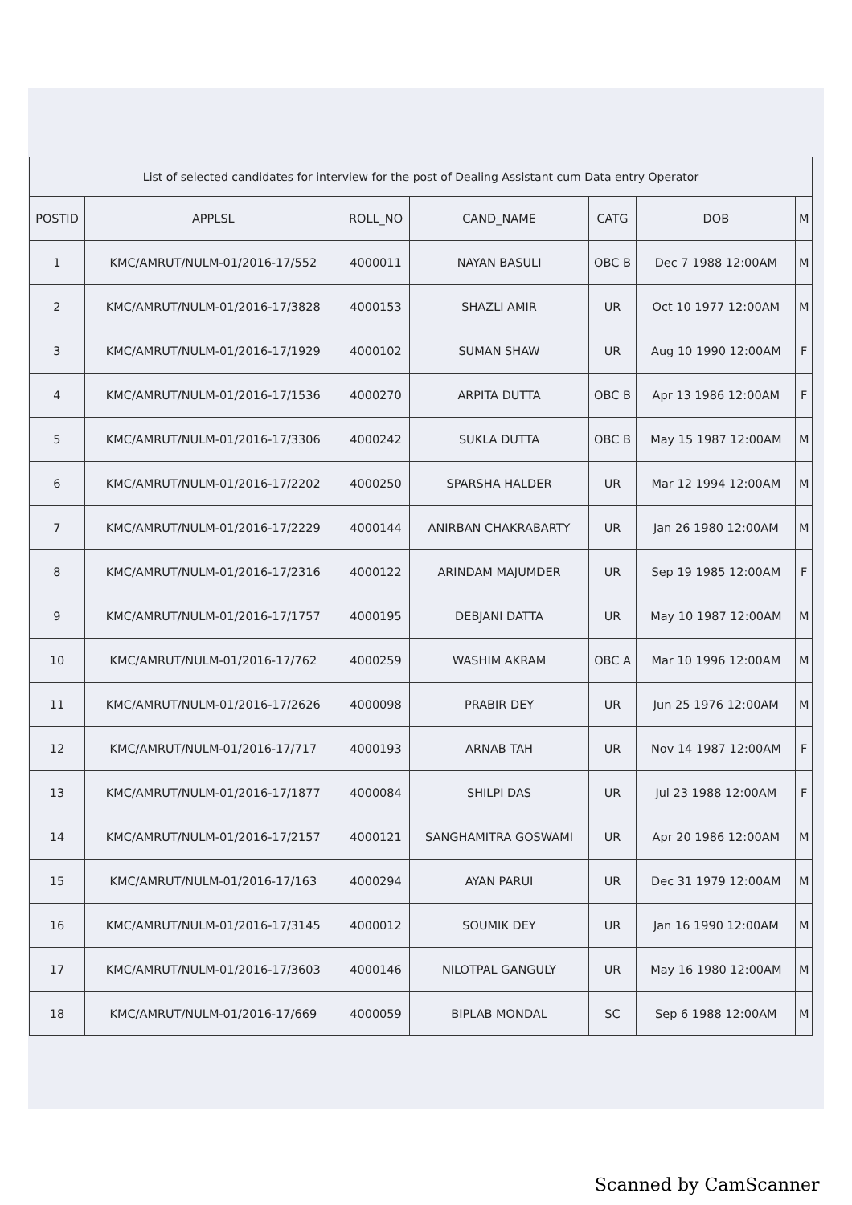| List of selected candidates for interview for the post of Dealing Assistant cum Data entry Operator | | | | | | |
| POSTID | APPLSL | ROLL_NO | CAND_NAME | CATG | DOB | M |
| 1 | KMC/AMRUT/NULM-01/2016-17/552 | 4000011 | NAYAN BASULI | OBC B | Dec 7 1988 12:00AM | M |
| 2 | KMC/AMRUT/NULM-01/2016-17/3828 | 4000153 | SHAZLI AMIR | UR | Oct 10 1977 12:00AM | M |
| 3 | KMC/AMRUT/NULM-01/2016-17/1929 | 4000102 | SUMAN SHAW | UR | Aug 10 1990 12:00AM | F |
| 4 | KMC/AMRUT/NULM-01/2016-17/1536 | 4000270 | ARPITA DUTTA | OBC B | Apr 13 1986 12:00AM | F |
| 5 | KMC/AMRUT/NULM-01/2016-17/3306 | 4000242 | SUKLA DUTTA | OBC B | May 15 1987 12:00AM | M |
| 6 | KMC/AMRUT/NULM-01/2016-17/2202 | 4000250 | SPARSHA HALDER | UR | Mar 12 1994 12:00AM | M |
| 7 | KMC/AMRUT/NULM-01/2016-17/2229 | 4000144 | ANIRBAN CHAKRABARTY | UR | Jan 26 1980 12:00AM | M |
| 8 | KMC/AMRUT/NULM-01/2016-17/2316 | 4000122 | ARINDAM MAJUMDER | UR | Sep 19 1985 12:00AM | F |
| 9 | KMC/AMRUT/NULM-01/2016-17/1757 | 4000195 | DEBJANI DATTA | UR | May 10 1987 12:00AM | M |
| 10 | KMC/AMRUT/NULM-01/2016-17/762 | 4000259 | WASHIM AKRAM | OBC A | Mar 10 1996 12:00AM | M |
| 11 | KMC/AMRUT/NULM-01/2016-17/2626 | 4000098 | PRABIR DEY | UR | Jun 25 1976 12:00AM | M |
| 12 | KMC/AMRUT/NULM-01/2016-17/717 | 4000193 | ARNAB TAH | UR | Nov 14 1987 12:00AM | F |
| 13 | KMC/AMRUT/NULM-01/2016-17/1877 | 4000084 | SHILPI DAS | UR | Jul 23 1988 12:00AM | F |
| 14 | KMC/AMRUT/NULM-01/2016-17/2157 | 4000121 | SANGHAMITRA GOSWAMI | UR | Apr 20 1986 12:00AM | M |
| 15 | KMC/AMRUT/NULM-01/2016-17/163 | 4000294 | AYAN PARUI | UR | Dec 31 1979 12:00AM | M |
| 16 | KMC/AMRUT/NULM-01/2016-17/3145 | 4000012 | SOUMIK DEY | UR | Jan 16 1990 12:00AM | M |
| 17 | KMC/AMRUT/NULM-01/2016-17/3603 | 4000146 | NILOTPAL GANGULY | UR | May 16 1980 12:00AM | M |
| 18 | KMC/AMRUT/NULM-01/2016-17/669 | 4000059 | BIPLAB MONDAL | SC | Sep 6 1988 12:00AM | M |
Scanned by CamScanner